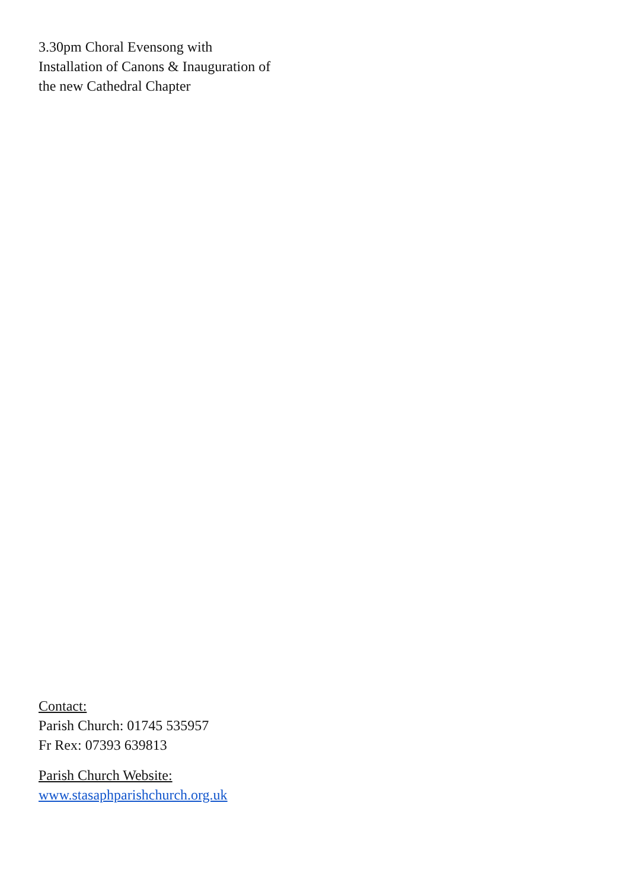3.30pm Choral Evensong with
Installation of Canons & Inauguration of
the new Cathedral Chapter
Contact:
Parish Church: 01745 535957
Fr Rex: 07393 639813
Parish Church Website:
www.stasaphparishchurch.org.uk